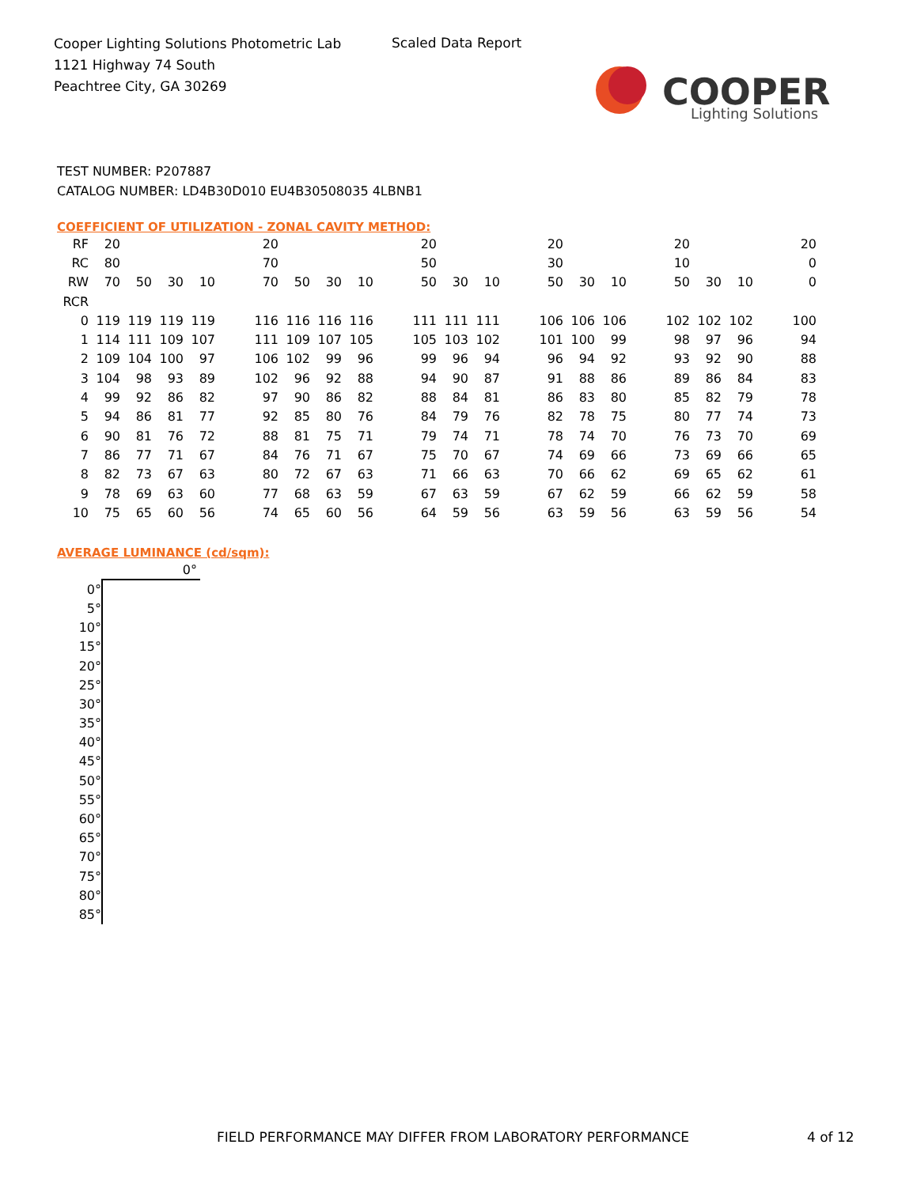Cooper Lighting Solutions Photometric Lab
1121 Highway 74 South
Peachtree City, GA 30269
Scaled Data Report
COOPER
Lighting Solutions
TEST NUMBER: P207887
CATALOG NUMBER: LD4B30D010 EU4B30508035 4LBNB1
COEFFICIENT OF UTILIZATION - ZONAL CAVITY METHOD:
| RF | 20 | | | | | 20 | | | | | 20 | | | | 20 | | | | 20 | | | | 20 |
| RC | 80 | | | | | 70 | | | | | 50 | | | | 30 | | | | 10 | | | | 0 |
| RW | 70 | 50 | 30 | 10 | | 70 | 50 | 30 | 10 | | 50 | 30 | 10 | | 50 | 30 | 10 | | 50 | 30 | 10 | | 0 |
| RCR | | | | | | | | | | | | | | | | | | | | | | | |
| 0 | 119 | 119 | 119 | 119 | | 116 | 116 | 116 | 116 | | 111 | 111 | 111 | | 106 | 106 | 106 | | 102 | 102 | 102 | | 100 |
| 1 | 114 | 111 | 109 | 107 | | 111 | 109 | 107 | 105 | | 105 | 103 | 102 | | 101 | 100 | 99 | | 98 | 97 | 96 | | 94 |
| 2 | 109 | 104 | 100 | 97 | | 106 | 102 | 99 | 96 | | 99 | 96 | 94 | | 96 | 94 | 92 | | 93 | 92 | 90 | | 88 |
| 3 | 104 | 98 | 93 | 89 | | 102 | 96 | 92 | 88 | | 94 | 90 | 87 | | 91 | 88 | 86 | | 89 | 86 | 84 | | 83 |
| 4 | 99 | 92 | 86 | 82 | | 97 | 90 | 86 | 82 | | 88 | 84 | 81 | | 86 | 83 | 80 | | 85 | 82 | 79 | | 78 |
| 5 | 94 | 86 | 81 | 77 | | 92 | 85 | 80 | 76 | | 84 | 79 | 76 | | 82 | 78 | 75 | | 80 | 77 | 74 | | 73 |
| 6 | 90 | 81 | 76 | 72 | | 88 | 81 | 75 | 71 | | 79 | 74 | 71 | | 78 | 74 | 70 | | 76 | 73 | 70 | | 69 |
| 7 | 86 | 77 | 71 | 67 | | 84 | 76 | 71 | 67 | | 75 | 70 | 67 | | 74 | 69 | 66 | | 73 | 69 | 66 | | 65 |
| 8 | 82 | 73 | 67 | 63 | | 80 | 72 | 67 | 63 | | 71 | 66 | 63 | | 70 | 66 | 62 | | 69 | 65 | 62 | | 61 |
| 9 | 78 | 69 | 63 | 60 | | 77 | 68 | 63 | 59 | | 67 | 63 | 59 | | 67 | 62 | 59 | | 66 | 62 | 59 | | 58 |
| 10 | 75 | 65 | 60 | 56 | | 74 | 65 | 60 | 56 | | 64 | 59 | 56 | | 63 | 59 | 56 | | 63 | 59 | 56 | | 54 |
AVERAGE LUMINANCE (cd/sqm):
| | 0° |
| 0° | |
| 5° | |
| 10° | |
| 15° | |
| 20° | |
| 25° | |
| 30° | |
| 35° | |
| 40° | |
| 45° | |
| 50° | |
| 55° | |
| 60° | |
| 65° | |
| 70° | |
| 75° | |
| 80° | |
| 85° | |
FIELD PERFORMANCE MAY DIFFER FROM LABORATORY PERFORMANCE
4 of 12